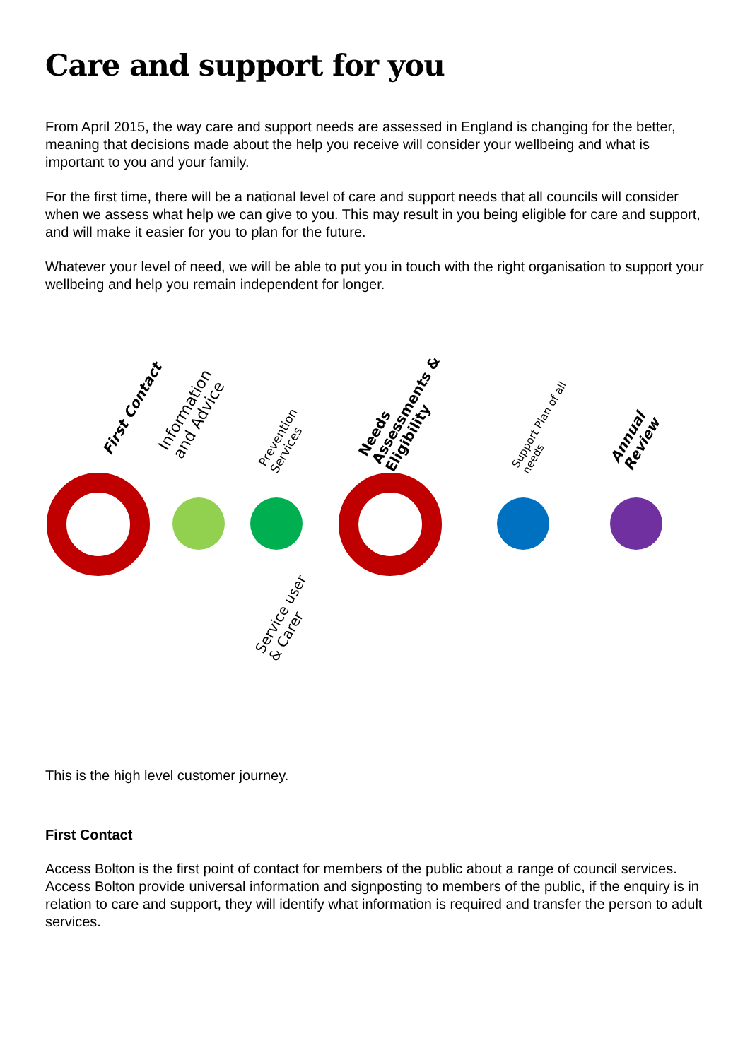Care and support for you
From April 2015, the way care and support needs are assessed in England is changing for the better, meaning that decisions made about the help you receive will consider your wellbeing and what is important to you and your family.
For the first time, there will be a national level of care and support needs that all councils will consider when we assess what help we can give to you. This may result in you being eligible for care and support, and will make it easier for you to plan for the future.
Whatever your level of need, we will be able to put you in touch with the right organisation to support your wellbeing and help you remain independent for longer.
First Contact
Information
and Advice
Prevention
Services
Needs
Assessments &
Eligibility
Support Plan of all
needs
Annual
Review
Service user
& Carer
This is the high level customer journey.
First Contact
Access Bolton is the first point of contact for members of the public about a range of council services. Access Bolton provide universal information and signposting to members of the public, if the enquiry is in relation to care and support, they will identify what information is required and transfer the person to adult services.